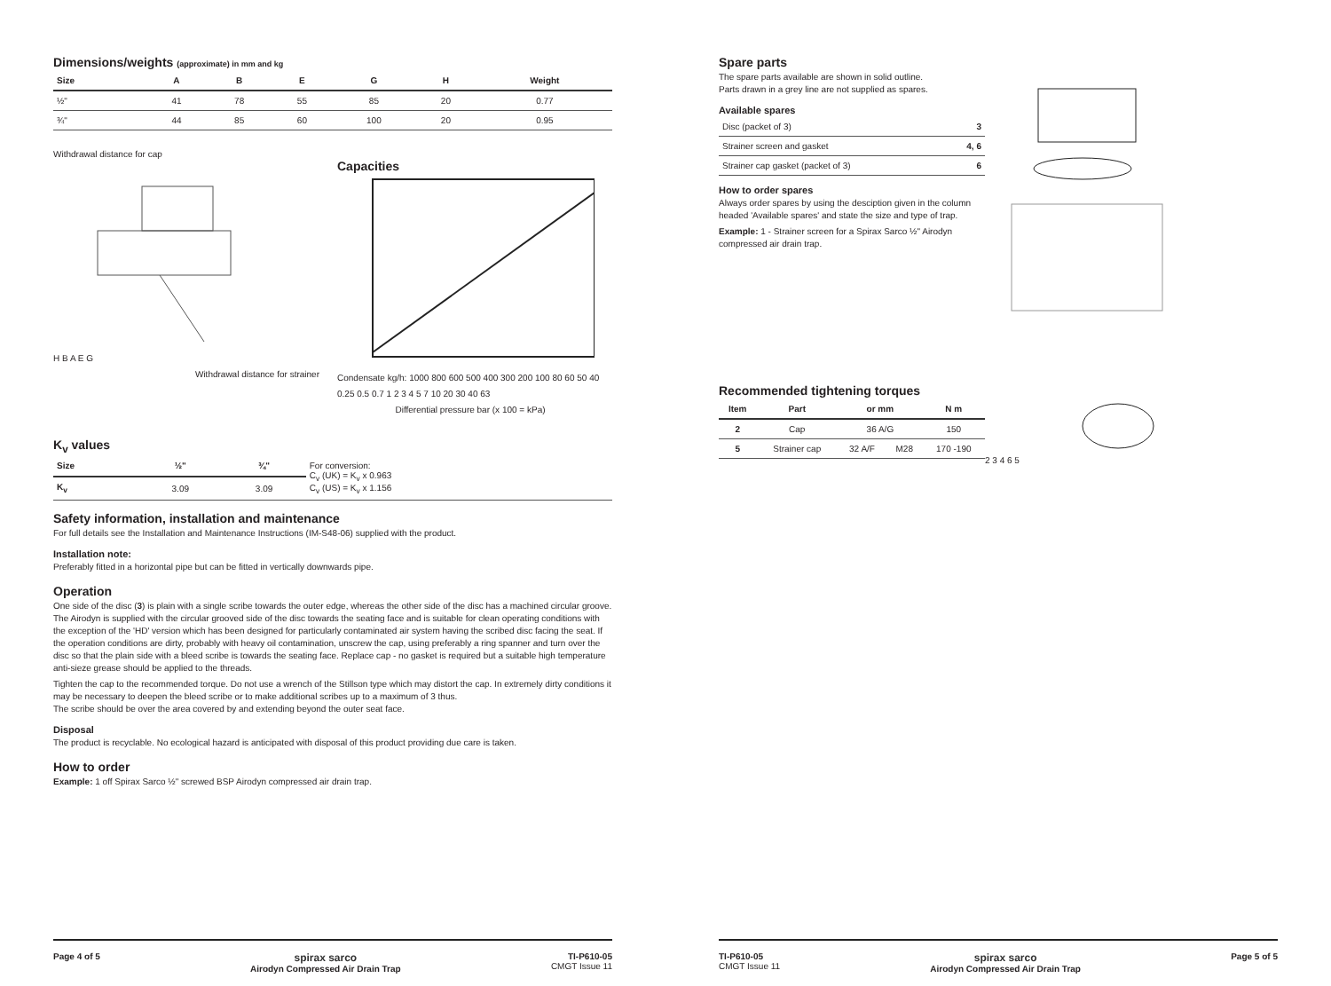Dimensions/weights (approximate) in mm and kg
| Size | A | B | E | G | H | Weight |
| --- | --- | --- | --- | --- | --- | --- |
| ½" | 41 | 78 | 55 | 85 | 20 | 0.77 |
| ¾" | 44 | 85 | 60 | 100 | 20 | 0.95 |
Withdrawal distance for cap
H B A E G
Withdrawal distance for strainer
Capacities
Condensate kg/h: 1000 800 600 500 400 300 200 100 80 60 50 40
0.25 0.5 0.7 1 2 3 4 5 7 10 20 30 40 63
Differential pressure bar (x 100 = kPa)
K<sub>v</sub> values
| Size | ½" | ¾" | For conversion: C<sub>v</sub> (UK) = K<sub>v</sub> x 0.963 C<sub>v</sub> (US) = K<sub>v</sub> x 1.156 |
| K<sub>v</sub> | 3.09 | 3.09 | |
Safety information, installation and maintenance
For full details see the Installation and Maintenance Instructions (IM-S48-06) supplied with the product.
Installation note:
Preferably fitted in a horizontal pipe but can be fitted in vertically downwards pipe.
Operation
One side of the disc (3) is plain with a single scribe towards the outer edge, whereas the other side of the disc has a machined circular groove. The Airodyn is supplied with the circular grooved side of the disc towards the seating face and is suitable for clean operating conditions with the exception of the 'HD' version which has been designed for particularly contaminated air system having the scribed disc facing the seat. If the operation conditions are dirty, probably with heavy oil contamination, unscrew the cap, using preferably a ring spanner and turn over the disc so that the plain side with a bleed scribe is towards the seating face. Replace cap - no gasket is required but a suitable high temperature anti-sieze grease should be applied to the threads.
Tighten the cap to the recommended torque. Do not use a wrench of the Stillson type which may distort the cap. In extremely dirty conditions it may be necessary to deepen the bleed scribe or to make additional scribes up to a maximum of 3 thus.
The scribe should be over the area covered by and extending beyond the outer seat face.
Disposal
The product is recyclable. No ecological hazard is anticipated with disposal of this product providing due care is taken.
How to order
Example: 1 off Spirax Sarco ½" screwed BSP Airodyn compressed air drain trap.
Page 4 of 5
spirax sarco
Airodyn Compressed Air Drain Trap
TI-P610-05
CMGT Issue 11
Spare parts
The spare parts available are shown in solid outline.
Parts drawn in a grey line are not supplied as spares.
Available spares
| Disc (packet of 3) | 3 |
| Strainer screen and gasket | 4, 6 |
| Strainer cap gasket (packet of 3) | 6 |
How to order spares
Always order spares by using the desciption given in the column headed 'Available spares' and state the size and type of trap.
Example: 1 - Strainer screen for a Spirax Sarco ½" Airodyn compressed air drain trap.
Recommended tightening torques
| Item | Part | or mm | | N m |
| --- | --- | --- | --- | --- |
| 2 | Cap | 36 A/G | | 150 |
| 5 | Strainer cap | 32 A/F | M28 | 170 -190 |
2 3 4 6 5
TI-P610-05
CMGT Issue 11
spirax sarco
Airodyn Compressed Air Drain Trap
Page 5 of 5